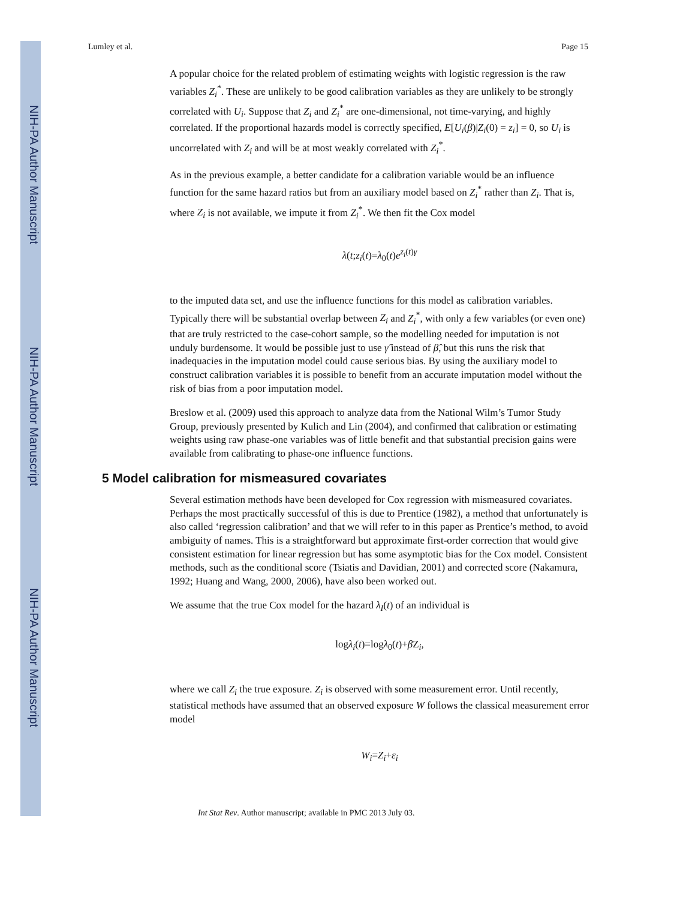NIH-PA Author Manuscript
NIH-PA Author Manuscript
NIH-PA Author Manuscript
Lumley et al. Page 15
A popular choice for the related problem of estimating weights with logistic regression is the raw variables Z<sub>i</sub><sup>*</sup>. These are unlikely to be good calibration variables as they are unlikely to be strongly correlated with U<sub>i</sub>. Suppose that Z<sub>i</sub> and Z<sub>i</sub><sup>*</sup> are one-dimensional, not time-varying, and highly correlated. If the proportional hazards model is correctly specified, E[U<sub>i</sub>(β)|Z<sub>i</sub>(0) = z<sub>i</sub>] = 0, so U<sub>i</sub> is uncorrelated with Z<sub>i</sub> and will be at most weakly correlated with Z<sub>i</sub><sup>*</sup>.
As in the previous example, a better candidate for a calibration variable would be an influence function for the same hazard ratios but from an auxiliary model based on Z<sub>i</sub><sup>*</sup> rather than Z<sub>i</sub>. That is, where Z<sub>i</sub> is not available, we impute it from Z<sub>i</sub><sup>*</sup>. We then fit the Cox model
λ(t;z<sub>i</sub>(t)=λ<sub>0</sub>(t)e<sup>z<sub>i</sub>(t)γ</sup>
to the imputed data set, and use the influence functions for this model as calibration variables. Typically there will be substantial overlap between Z<sub>i</sub> and Z<sub>i</sub><sup>*</sup>, with only a few variables (or even one) that are truly restricted to the case-cohort sample, so the modelling needed for imputation is not unduly burdensome. It would be possible just to use γ̂ instead of β̂, but this runs the risk that inadequacies in the imputation model could cause serious bias. By using the auxiliary model to construct calibration variables it is possible to benefit from an accurate imputation model without the risk of bias from a poor imputation model.
Breslow et al. (2009) used this approach to analyze data from the National Wilm’s Tumor Study Group, previously presented by Kulich and Lin (2004), and confirmed that calibration or estimating weights using raw phase-one variables was of little benefit and that substantial precision gains were available from calibrating to phase-one influence functions.
5 Model calibration for mismeasured covariates
Several estimation methods have been developed for Cox regression with mismeasured covariates. Perhaps the most practically successful of this is due to Prentice (1982), a method that unfortunately is also called ‘regression calibration’ and that we will refer to in this paper as Prentice’s method, to avoid ambiguity of names. This is a straightforward but approximate first-order correction that would give consistent estimation for linear regression but has some asymptotic bias for the Cox model. Consistent methods, such as the conditional score (Tsiatis and Davidian, 2001) and corrected score (Nakamura, 1992; Huang and Wang, 2000, 2006), have also been worked out.
We assume that the true Cox model for the hazard λ<sub>I</sub>(t) of an individual is
logλ<sub>i</sub>(t)=logλ<sub>0</sub>(t)+β Z<sub>i</sub>,
where we call Z<sub>i</sub> the true exposure. Z<sub>i</sub> is observed with some measurement error. Until recently, statistical methods have assumed that an observed exposure W follows the classical measurement error model
W<sub>i</sub>=Z<sub>i</sub>+ε<sub>i</sub>
Int Stat Rev. Author manuscript; available in PMC 2013 July 03.